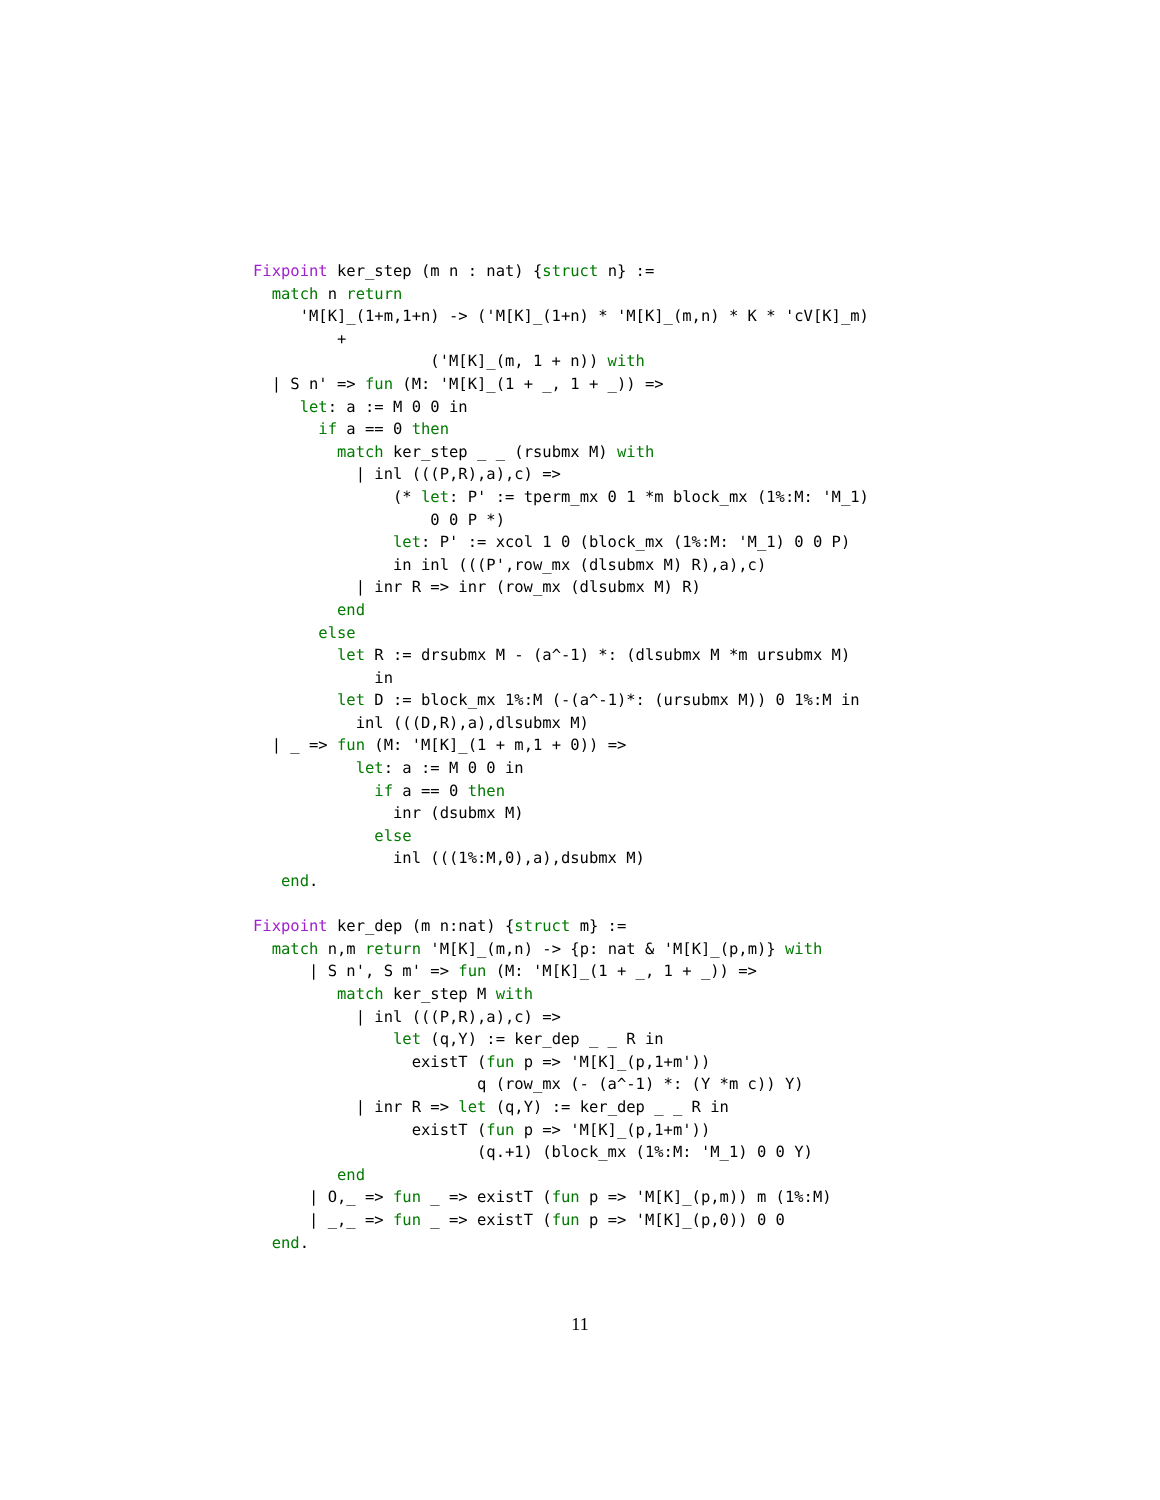Fixpoint ker_step (m n : nat) {struct n} :=
  match n return
     'M[K]_(1+m,1+n) -> ('M[K]_(1+n) * 'M[K]_(m,n) * K * 'cV[K]_m)
         +
                   ('M[K]_(m, 1 + n)) with
  | S n' => fun (M: 'M[K]_(1 + _, 1 + _)) =>
     let: a := M 0 0 in
       if a == 0 then
         match ker_step _ _ (rsubmx M) with
           | inl (((P,R),a),c) =>
               (* let: P' := tperm_mx 0 1 *m block_mx (1%:M: 'M_1)
                   0 0 P *)
               let: P' := xcol 1 0 (block_mx (1%:M: 'M_1) 0 0 P)
               in inl (((P',row_mx (dlsubmx M) R),a),c)
           | inr R => inr (row_mx (dlsubmx M) R)
         end
       else
         let R := drsubmx M - (a^-1) *: (dlsubmx M *m ursubmx M)
             in
         let D := block_mx 1%:M (-(a^-1)*: (ursubmx M)) 0 1%:M in
           inl (((D,R),a),dlsubmx M)
  | _ => fun (M: 'M[K]_(1 + m,1 + 0)) =>
           let: a := M 0 0 in
             if a == 0 then
               inr (dsubmx M)
             else
               inl (((1%:M,0),a),dsubmx M)
   end.

Fixpoint ker_dep (m n:nat) {struct m} :=
  match n,m return 'M[K]_(m,n) -> {p: nat & 'M[K]_(p,m)} with
      | S n', S m' => fun (M: 'M[K]_(1 + _, 1 + _)) =>
         match ker_step M with
           | inl (((P,R),a),c) =>
               let (q,Y) := ker_dep _ _ R in
                 existT (fun p => 'M[K]_(p,1+m'))
                        q (row_mx (- (a^-1) *: (Y *m c)) Y)
           | inr R => let (q,Y) := ker_dep _ _ R in
                 existT (fun p => 'M[K]_(p,1+m'))
                        (q.+1) (block_mx (1%:M: 'M_1) 0 0 Y)
         end
      | O,_ => fun _ => existT (fun p => 'M[K]_(p,m)) m (1%:M)
      | _,_ => fun _ => existT (fun p => 'M[K]_(p,0)) 0 0
  end.
11